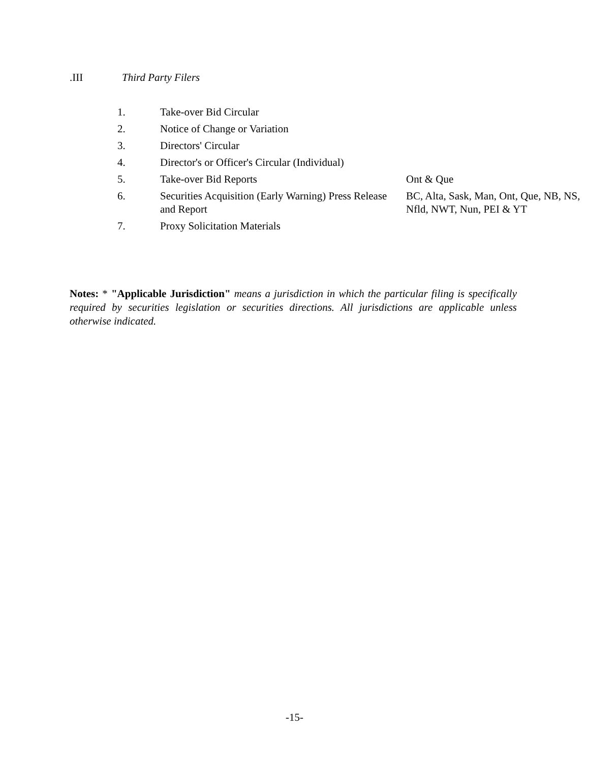.III Third Party Filers
| 1. | Take-over Bid Circular | |
| 2. | Notice of Change or Variation | |
| 3. | Directors' Circular | |
| 4. | Director's or Officer's Circular (Individual) | |
| 5. | Take-over Bid Reports | Ont & Que |
| 6. | Securities Acquisition (Early Warning) Press Release and Report | BC, Alta, Sask, Man, Ont, Que, NB, NS, Nfld, NWT, Nun, PEI & YT |
| 7. | Proxy Solicitation Materials | |
Notes: * "Applicable Jurisdiction" means a jurisdiction in which the particular filing is specifically required by securities legislation or securities directions. All jurisdictions are applicable unless otherwise indicated.
-15-